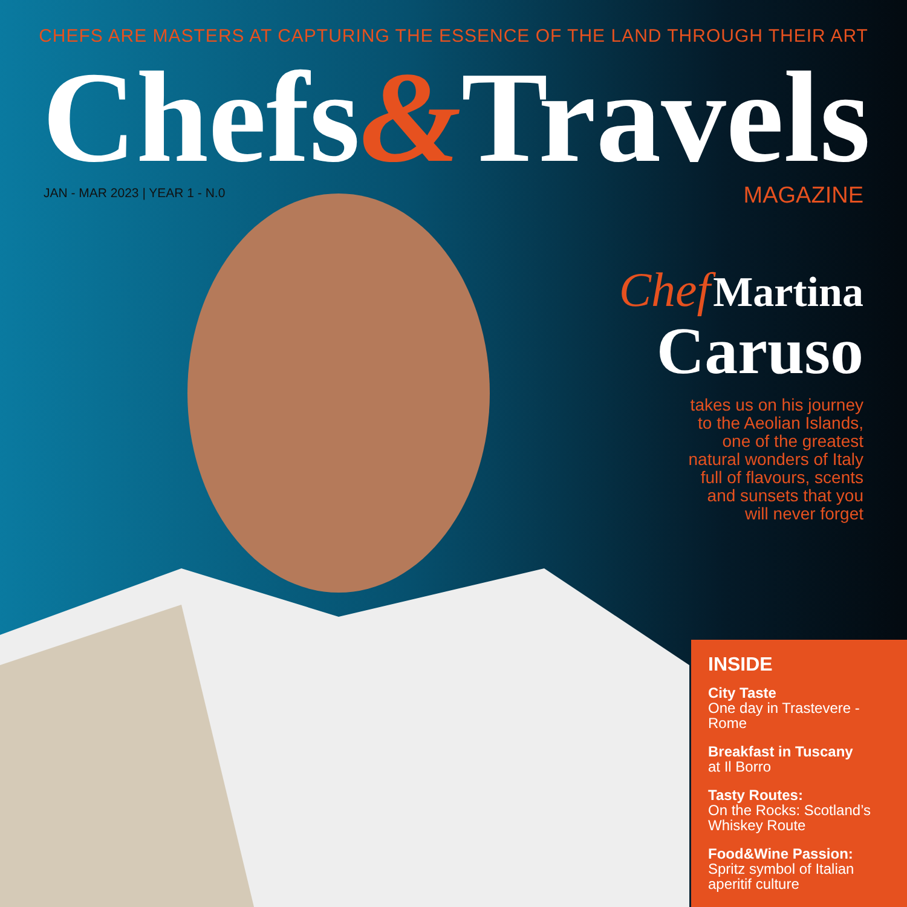CHEFS ARE MASTERS AT CAPTURING THE ESSENCE OF THE LAND THROUGH THEIR ART
Chefs&Travels
JAN - MAR 2023 | YEAR 1 - N.0
MAGAZINE
Chef Martina
Caruso
takes us on his journey
to the Aeolian Islands,
one of the greatest
natural wonders of Italy
full of flavours, scents
and sunsets that you
will never forget
INSIDE
City Taste
One day in Trastevere - Rome
Breakfast in Tuscany
at Il Borro
Tasty Routes:
On the Rocks: Scotland’s Whiskey Route
Food&Wine Passion:
Spritz symbol of Italian aperitif culture